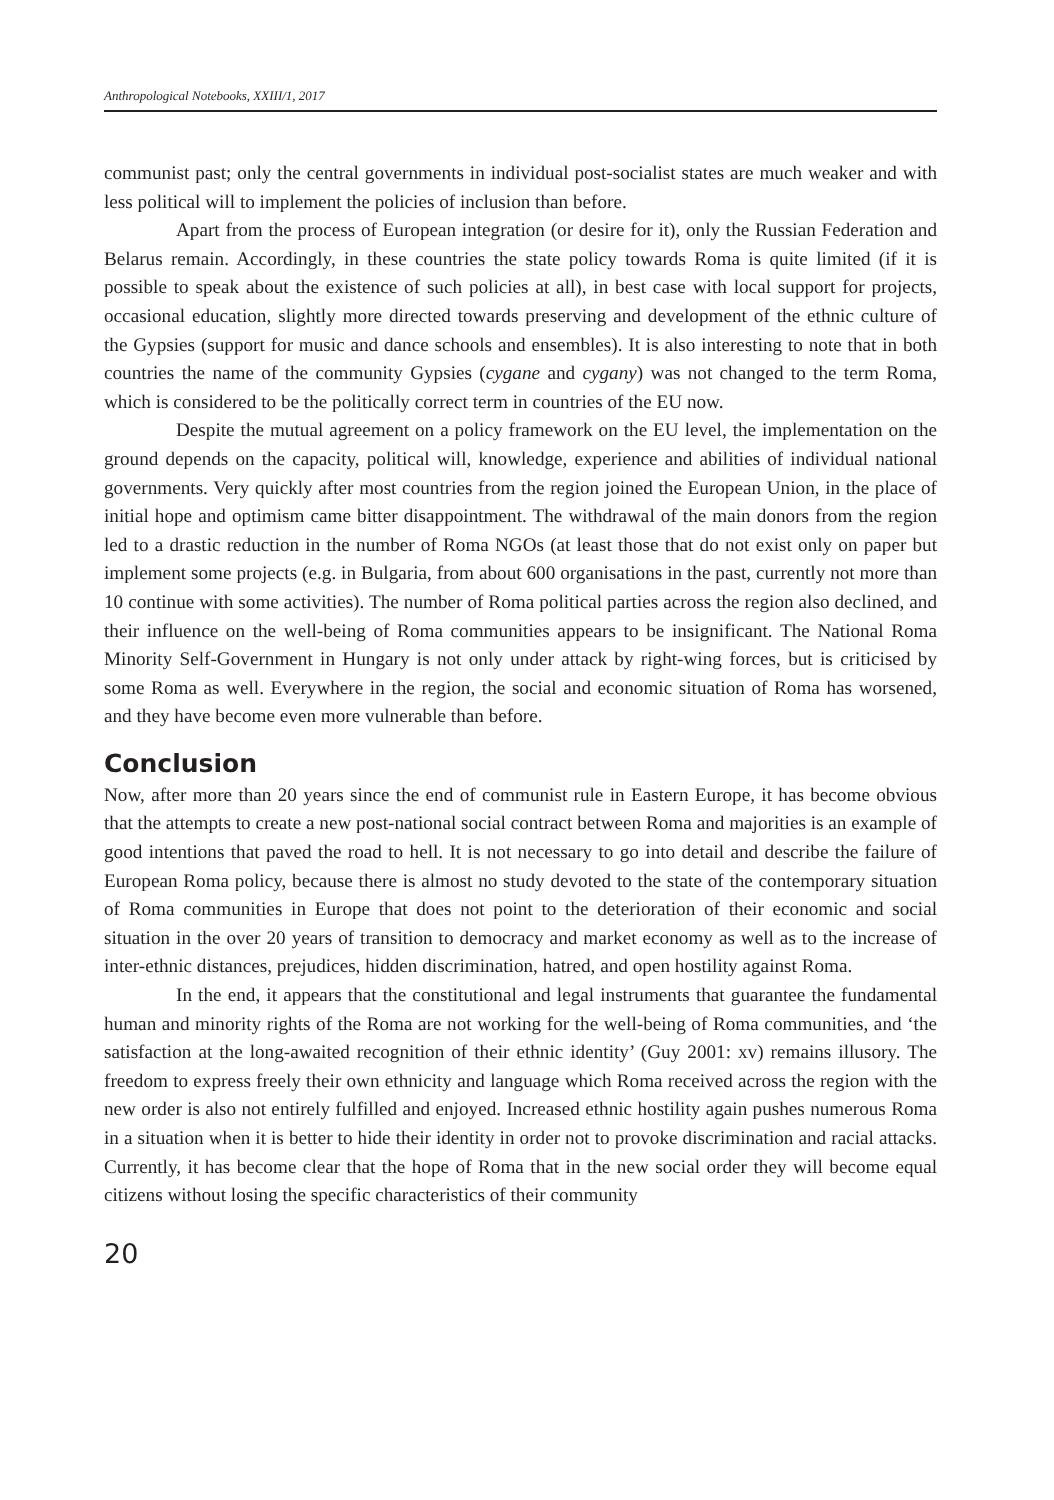Anthropological Notebooks, XXIII/1, 2017
communist past; only the central governments in individual post-socialist states are much weaker and with less political will to implement the policies of inclusion than before.
Apart from the process of European integration (or desire for it), only the Russian Federation and Belarus remain. Accordingly, in these countries the state policy towards Roma is quite limited (if it is possible to speak about the existence of such policies at all), in best case with local support for projects, occasional education, slightly more directed towards preserving and development of the ethnic culture of the Gypsies (support for music and dance schools and ensembles). It is also interesting to note that in both countries the name of the community Gypsies (cygane and cygany) was not changed to the term Roma, which is considered to be the politically correct term in countries of the EU now.
Despite the mutual agreement on a policy framework on the EU level, the implementation on the ground depends on the capacity, political will, knowledge, experience and abilities of individual national governments. Very quickly after most countries from the region joined the European Union, in the place of initial hope and optimism came bitter disappointment. The withdrawal of the main donors from the region led to a drastic reduction in the number of Roma NGOs (at least those that do not exist only on paper but implement some projects (e.g. in Bulgaria, from about 600 organisations in the past, currently not more than 10 continue with some activities). The number of Roma political parties across the region also declined, and their influence on the well-being of Roma communities appears to be insignificant. The National Roma Minority Self-Government in Hungary is not only under attack by right-wing forces, but is criticised by some Roma as well. Everywhere in the region, the social and economic situation of Roma has worsened, and they have become even more vulnerable than before.
Conclusion
Now, after more than 20 years since the end of communist rule in Eastern Europe, it has become obvious that the attempts to create a new post-national social contract between Roma and majorities is an example of good intentions that paved the road to hell. It is not necessary to go into detail and describe the failure of European Roma policy, because there is almost no study devoted to the state of the contemporary situation of Roma communities in Europe that does not point to the deterioration of their economic and social situation in the over 20 years of transition to democracy and market economy as well as to the increase of inter-ethnic distances, prejudices, hidden discrimination, hatred, and open hostility against Roma.
In the end, it appears that the constitutional and legal instruments that guarantee the fundamental human and minority rights of the Roma are not working for the well-being of Roma communities, and ‘the satisfaction at the long-awaited recognition of their ethnic identity’ (Guy 2001: xv) remains illusory. The freedom to express freely their own ethnicity and language which Roma received across the region with the new order is also not entirely fulfilled and enjoyed. Increased ethnic hostility again pushes numerous Roma in a situation when it is better to hide their identity in order not to provoke discrimination and racial attacks. Currently, it has become clear that the hope of Roma that in the new social order they will become equal citizens without losing the specific characteristics of their community
20